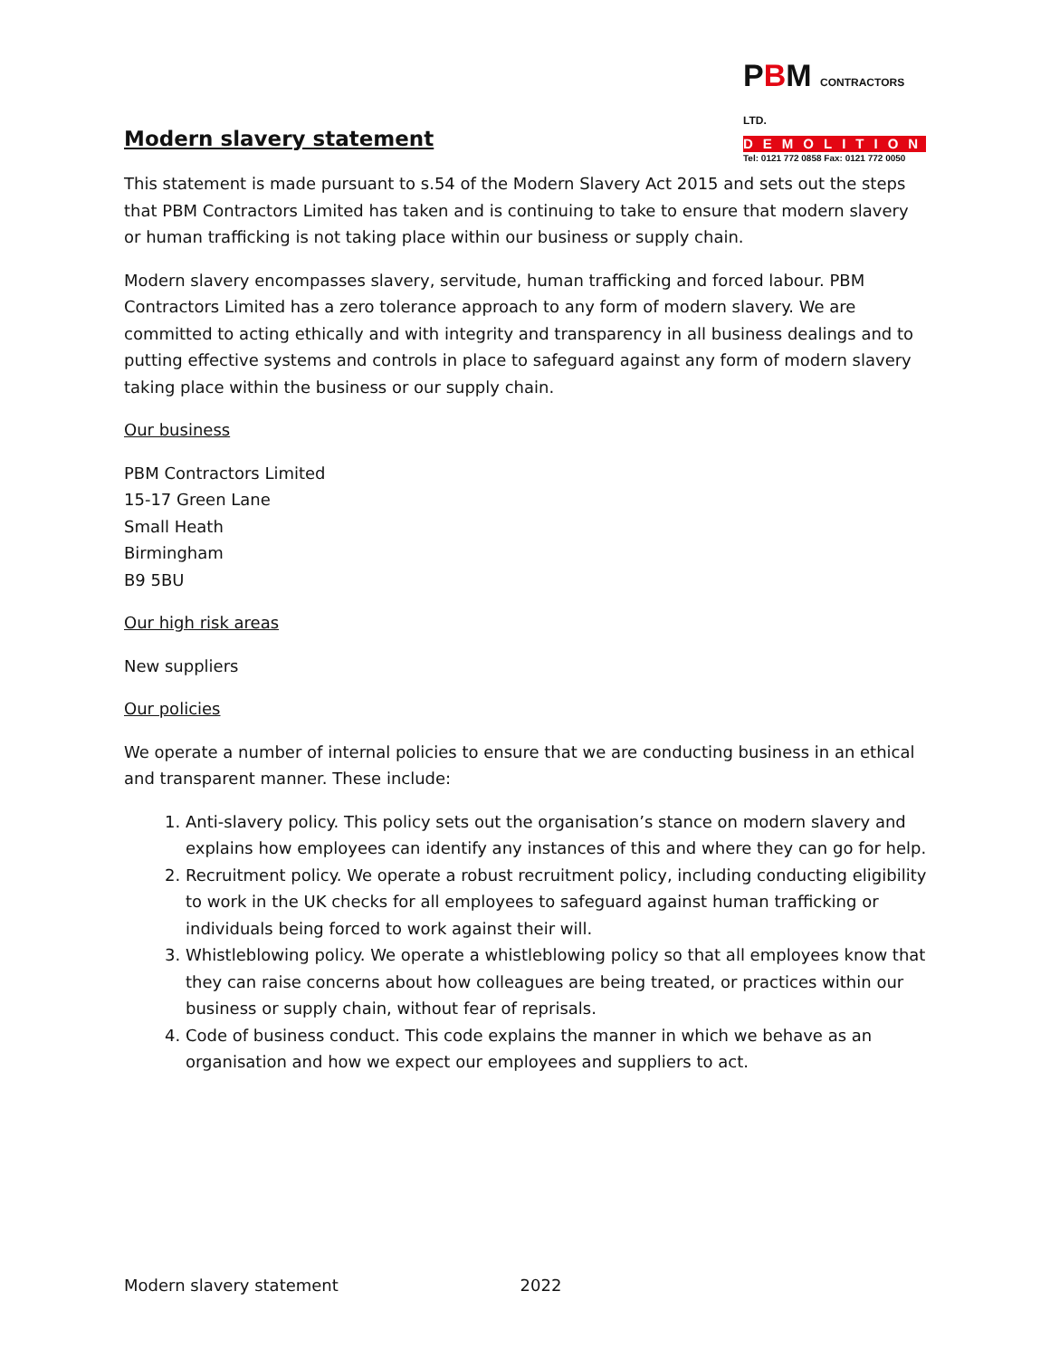PBM CONTRACTORS LTD.
DEMOLITION
Tel: 0121 772 0858 Fax: 0121 772 0050
Modern slavery statement
This statement is made pursuant to s.54 of the Modern Slavery Act 2015 and sets out the steps that PBM Contractors Limited has taken and is continuing to take to ensure that modern slavery or human trafficking is not taking place within our business or supply chain.
Modern slavery encompasses slavery, servitude, human trafficking and forced labour. PBM Contractors Limited has a zero tolerance approach to any form of modern slavery. We are committed to acting ethically and with integrity and transparency in all business dealings and to putting effective systems and controls in place to safeguard against any form of modern slavery taking place within the business or our supply chain.
Our business
PBM Contractors Limited
15-17 Green Lane
Small Heath
Birmingham
B9 5BU
Our high risk areas
New suppliers
Our policies
We operate a number of internal policies to ensure that we are conducting business in an ethical and transparent manner. These include:
1. Anti-slavery policy. This policy sets out the organisation’s stance on modern slavery and explains how employees can identify any instances of this and where they can go for help.
2. Recruitment policy. We operate a robust recruitment policy, including conducting eligibility to work in the UK checks for all employees to safeguard against human trafficking or individuals being forced to work against their will.
3. Whistleblowing policy. We operate a whistleblowing policy so that all employees know that they can raise concerns about how colleagues are being treated, or practices within our business or supply chain, without fear of reprisals.
4. Code of business conduct. This code explains the manner in which we behave as an organisation and how we expect our employees and suppliers to act.
Modern slavery statement 2022